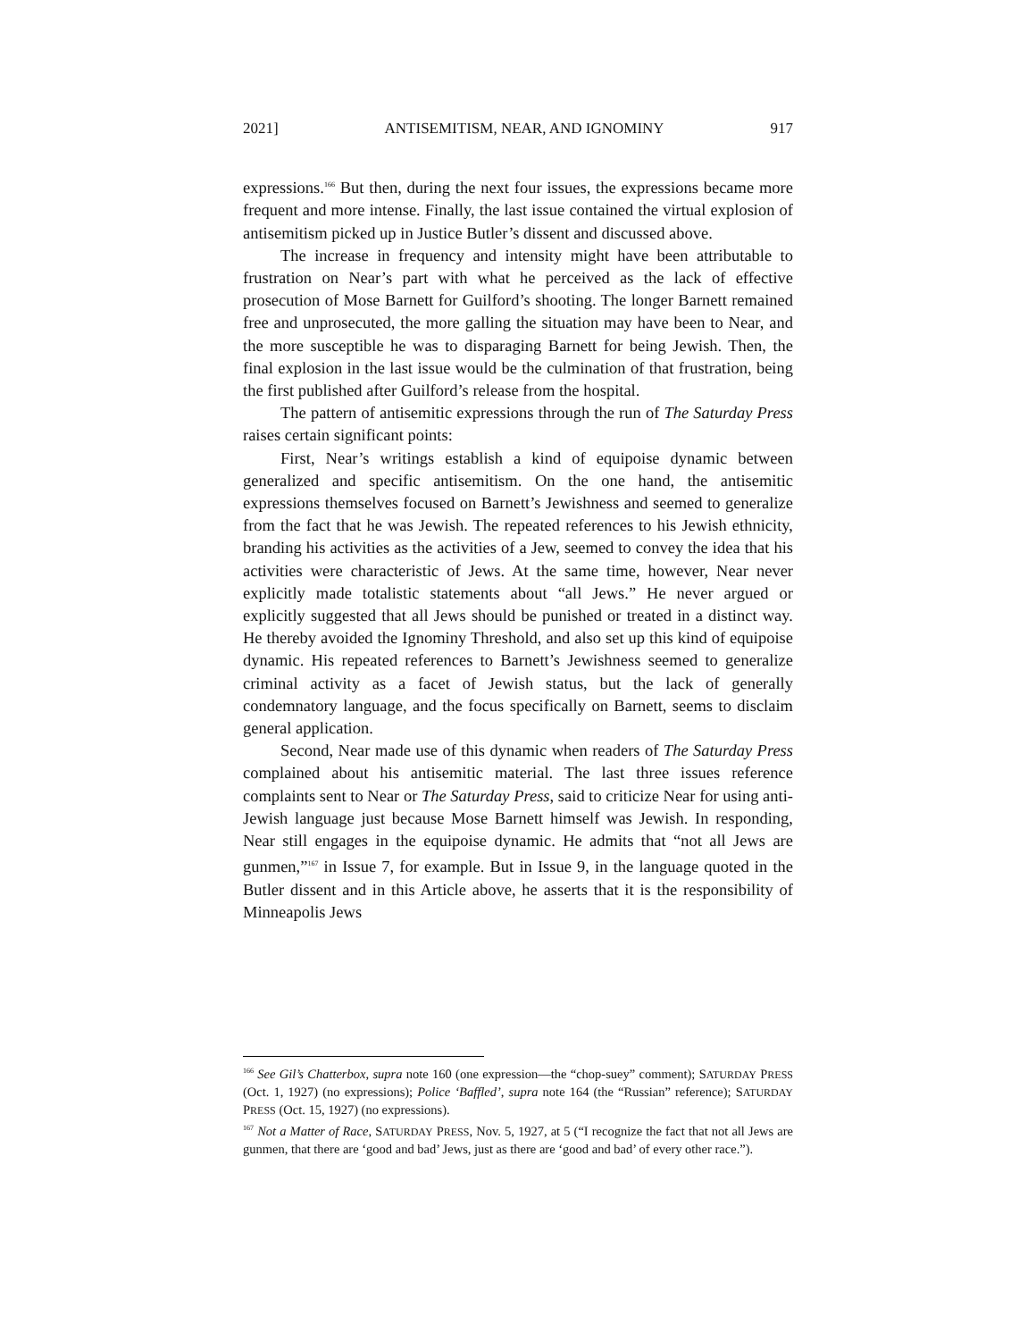2021] ANTISEMITISM, NEAR, AND IGNOMINY 917
expressions.<sup>166</sup> But then, during the next four issues, the expressions became more frequent and more intense. Finally, the last issue contained the virtual explosion of antisemitism picked up in Justice Butler’s dissent and discussed above.
The increase in frequency and intensity might have been attributable to frustration on Near’s part with what he perceived as the lack of effective prosecution of Mose Barnett for Guilford’s shooting. The longer Barnett remained free and unprosecuted, the more galling the situation may have been to Near, and the more susceptible he was to disparaging Barnett for being Jewish. Then, the final explosion in the last issue would be the culmination of that frustration, being the first published after Guilford’s release from the hospital.
The pattern of antisemitic expressions through the run of The Saturday Press raises certain significant points:
First, Near’s writings establish a kind of equipoise dynamic between generalized and specific antisemitism. On the one hand, the antisemitic expressions themselves focused on Barnett’s Jewishness and seemed to generalize from the fact that he was Jewish. The repeated references to his Jewish ethnicity, branding his activities as the activities of a Jew, seemed to convey the idea that his activities were characteristic of Jews. At the same time, however, Near never explicitly made totalistic statements about “all Jews.” He never argued or explicitly suggested that all Jews should be punished or treated in a distinct way. He thereby avoided the Ignominy Threshold, and also set up this kind of equipoise dynamic. His repeated references to Barnett’s Jewishness seemed to generalize criminal activity as a facet of Jewish status, but the lack of generally condemnatory language, and the focus specifically on Barnett, seems to disclaim general application.
Second, Near made use of this dynamic when readers of The Saturday Press complained about his antisemitic material. The last three issues reference complaints sent to Near or The Saturday Press, said to criticize Near for using anti-Jewish language just because Mose Barnett himself was Jewish. In responding, Near still engages in the equipoise dynamic. He admits that “not all Jews are gunmen,”<sup>167</sup> in Issue 7, for example. But in Issue 9, in the language quoted in the Butler dissent and in this Article above, he asserts that it is the responsibility of Minneapolis Jews
<sup>166</sup> See Gil’s Chatterbox, supra note 160 (one expression—the “chop-suey” comment); SATURDAY PRESS (Oct. 1, 1927) (no expressions); Police ‘Baffled’, supra note 164 (the “Russian” reference); SATURDAY PRESS (Oct. 15, 1927) (no expressions).
<sup>167</sup> Not a Matter of Race, SATURDAY PRESS, Nov. 5, 1927, at 5 (“I recognize the fact that not all Jews are gunmen, that there are ‘good and bad’ Jews, just as there are ‘good and bad’ of every other race.”).